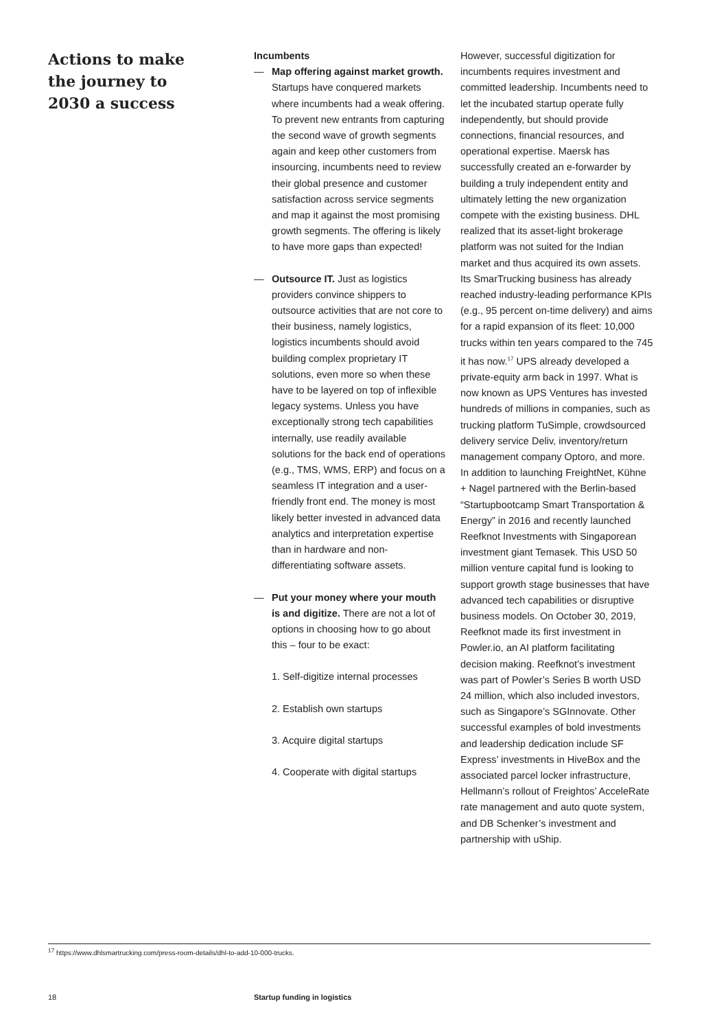Actions to make the journey to 2030 a success
Incumbents
— Map offering against market growth. Startups have conquered markets where incumbents had a weak offering. To prevent new entrants from capturing the second wave of growth segments again and keep other customers from insourcing, incumbents need to review their global presence and customer satisfaction across service segments and map it against the most promising growth segments. The offering is likely to have more gaps than expected!
— Outsource IT. Just as logistics providers convince shippers to outsource activities that are not core to their business, namely logistics, logistics incumbents should avoid building complex proprietary IT solutions, even more so when these have to be layered on top of inflexible legacy systems. Unless you have exceptionally strong tech capabilities internally, use readily available solutions for the back end of operations (e.g., TMS, WMS, ERP) and focus on a seamless IT integration and a user-friendly front end. The money is most likely better invested in advanced data analytics and interpretation expertise than in hardware and non-differentiating software assets.
— Put your money where your mouth is and digitize. There are not a lot of options in choosing how to go about this – four to be exact:
1. Self-digitize internal processes
2. Establish own startups
3. Acquire digital startups
4. Cooperate with digital startups
However, successful digitization for incumbents requires investment and committed leadership. Incumbents need to let the incubated startup operate fully independently, but should provide connections, financial resources, and operational expertise. Maersk has successfully created an e-forwarder by building a truly independent entity and ultimately letting the new organization compete with the existing business. DHL realized that its asset-light brokerage platform was not suited for the Indian market and thus acquired its own assets. Its SmarTrucking business has already reached industry-leading performance KPIs (e.g., 95 percent on-time delivery) and aims for a rapid expansion of its fleet: 10,000 trucks within ten years compared to the 745 it has now.<sup>17</sup> UPS already developed a private-equity arm back in 1997. What is now known as UPS Ventures has invested hundreds of millions in companies, such as trucking platform TuSimple, crowdsourced delivery service Deliv, inventory/return management company Optoro, and more. In addition to launching FreightNet, Kühne + Nagel partnered with the Berlin-based “Startupbootcamp Smart Transportation & Energy” in 2016 and recently launched Reefknot Investments with Singaporean investment giant Temasek. This USD 50 million venture capital fund is looking to support growth stage businesses that have advanced tech capabilities or disruptive business models. On October 30, 2019, Reefknot made its first investment in Powler.io, an AI platform facilitating decision making. Reefknot’s investment was part of Powler’s Series B worth USD 24 million, which also included investors, such as Singapore’s SGInnovate. Other successful examples of bold investments and leadership dedication include SF Express’ investments in HiveBox and the associated parcel locker infrastructure, Hellmann’s rollout of Freightos’ AcceleRate rate management and auto quote system, and DB Schenker’s investment and partnership with uShip.
<sup>17</sup> https://www.dhlsmartrucking.com/press-room-details/dhl-to-add-10-000-trucks.
18 Startup funding in logistics